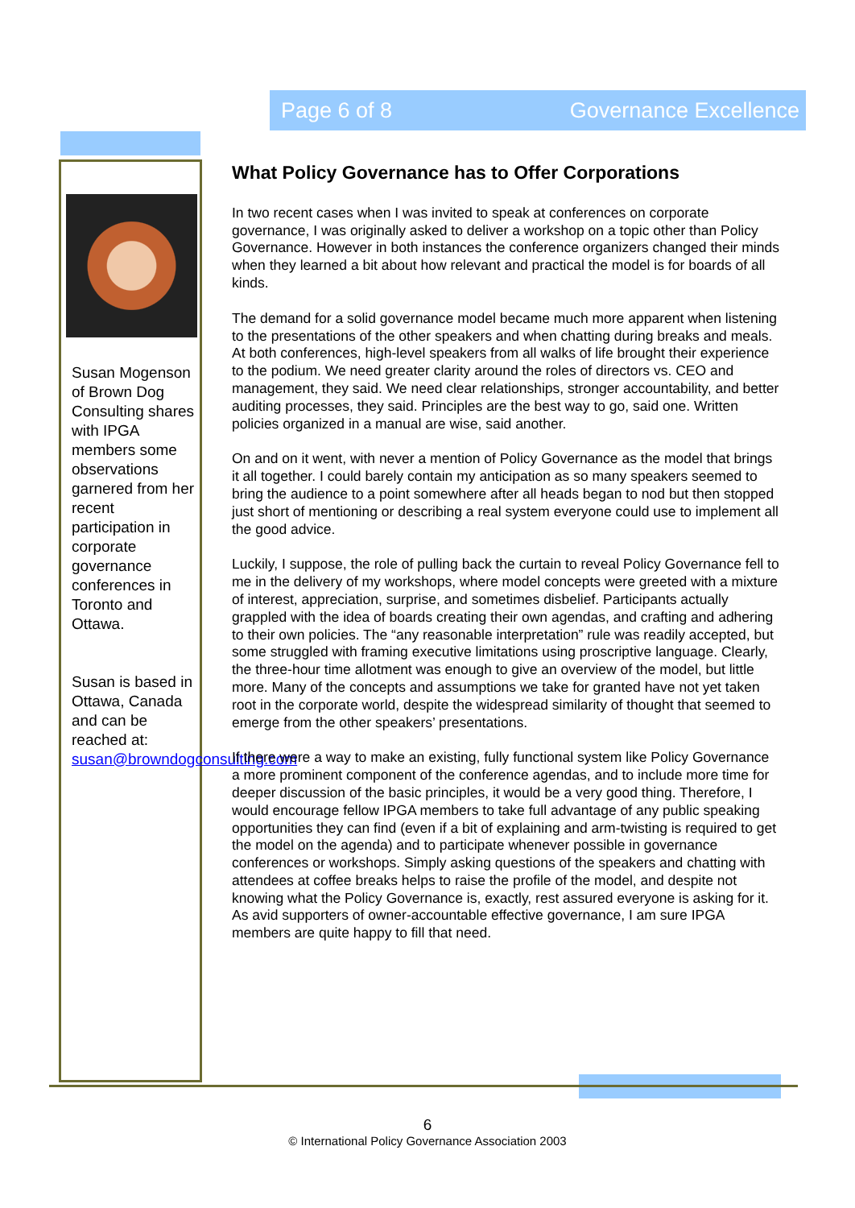Page 6 of 8 Governance Excellence
Susan Mogenson of Brown Dog Consulting shares with IPGA members some observations garnered from her recent participation in corporate governance conferences in Toronto and Ottawa.
Susan is based in Ottawa, Canada and can be reached at: susan@browndogconsulting.com
What Policy Governance has to Offer Corporations
In two recent cases when I was invited to speak at conferences on corporate governance, I was originally asked to deliver a workshop on a topic other than Policy Governance. However in both instances the conference organizers changed their minds when they learned a bit about how relevant and practical the model is for boards of all kinds.
The demand for a solid governance model became much more apparent when listening to the presentations of the other speakers and when chatting during breaks and meals. At both conferences, high-level speakers from all walks of life brought their experience to the podium. We need greater clarity around the roles of directors vs. CEO and management, they said. We need clear relationships, stronger accountability, and better auditing processes, they said. Principles are the best way to go, said one. Written policies organized in a manual are wise, said another.
On and on it went, with never a mention of Policy Governance as the model that brings it all together. I could barely contain my anticipation as so many speakers seemed to bring the audience to a point somewhere after all heads began to nod but then stopped just short of mentioning or describing a real system everyone could use to implement all the good advice.
Luckily, I suppose, the role of pulling back the curtain to reveal Policy Governance fell to me in the delivery of my workshops, where model concepts were greeted with a mixture of interest, appreciation, surprise, and sometimes disbelief. Participants actually grappled with the idea of boards creating their own agendas, and crafting and adhering to their own policies. The “any reasonable interpretation” rule was readily accepted, but some struggled with framing executive limitations using proscriptive language. Clearly, the three-hour time allotment was enough to give an overview of the model, but little more. Many of the concepts and assumptions we take for granted have not yet taken root in the corporate world, despite the widespread similarity of thought that seemed to emerge from the other speakers’ presentations.
If there were a way to make an existing, fully functional system like Policy Governance a more prominent component of the conference agendas, and to include more time for deeper discussion of the basic principles, it would be a very good thing. Therefore, I would encourage fellow IPGA members to take full advantage of any public speaking opportunities they can find (even if a bit of explaining and arm-twisting is required to get the model on the agenda) and to participate whenever possible in governance conferences or workshops. Simply asking questions of the speakers and chatting with attendees at coffee breaks helps to raise the profile of the model, and despite not knowing what the Policy Governance is, exactly, rest assured everyone is asking for it. As avid supporters of owner-accountable effective governance, I am sure IPGA members are quite happy to fill that need.
6
© International Policy Governance Association 2003